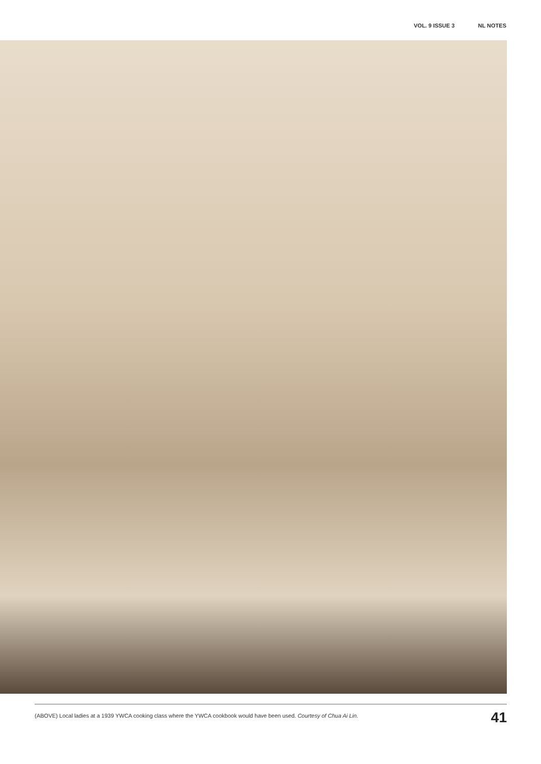VOL. 9 ISSUE 3 NL NOTES
(ABOVE) Local ladies at a 1939 YWCA cooking class where the YWCA cookbook would have been used. Courtesy of Chua Ai Lin.
41